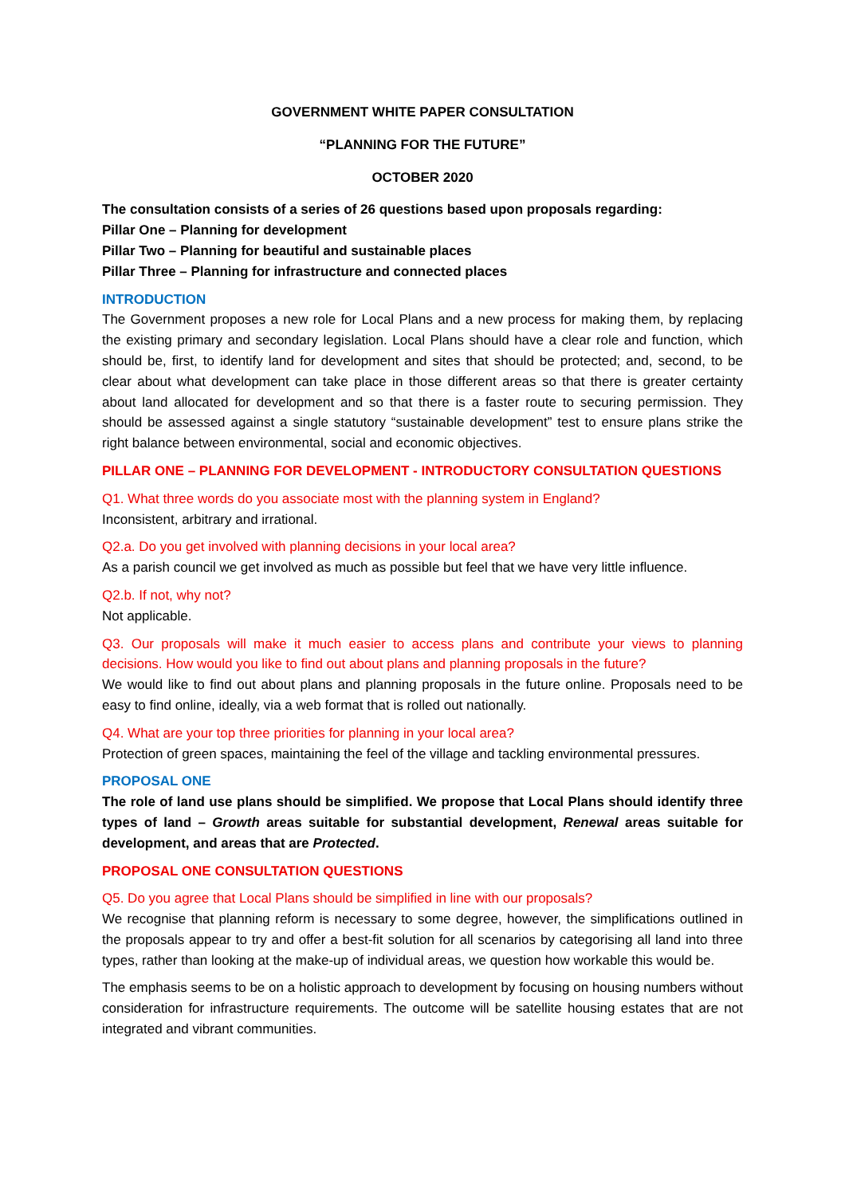GOVERNMENT WHITE PAPER CONSULTATION
“PLANNING FOR THE FUTURE”
OCTOBER 2020
The consultation consists of a series of 26 questions based upon proposals regarding:
Pillar One – Planning for development
Pillar Two – Planning for beautiful and sustainable places
Pillar Three – Planning for infrastructure and connected places
INTRODUCTION
The Government proposes a new role for Local Plans and a new process for making them, by replacing the existing primary and secondary legislation. Local Plans should have a clear role and function, which should be, first, to identify land for development and sites that should be protected; and, second, to be clear about what development can take place in those different areas so that there is greater certainty about land allocated for development and so that there is a faster route to securing permission. They should be assessed against a single statutory “sustainable development” test to ensure plans strike the right balance between environmental, social and economic objectives.
PILLAR ONE – PLANNING FOR DEVELOPMENT - INTRODUCTORY CONSULTATION QUESTIONS
Q1. What three words do you associate most with the planning system in England?
Inconsistent, arbitrary and irrational.
Q2.a. Do you get involved with planning decisions in your local area?
As a parish council we get involved as much as possible but feel that we have very little influence.
Q2.b. If not, why not?
Not applicable.
Q3. Our proposals will make it much easier to access plans and contribute your views to planning decisions. How would you like to find out about plans and planning proposals in the future?
We would like to find out about plans and planning proposals in the future online. Proposals need to be easy to find online, ideally, via a web format that is rolled out nationally.
Q4. What are your top three priorities for planning in your local area?
Protection of green spaces, maintaining the feel of the village and tackling environmental pressures.
PROPOSAL ONE
The role of land use plans should be simplified. We propose that Local Plans should identify three types of land – Growth areas suitable for substantial development, Renewal areas suitable for development, and areas that are Protected.
PROPOSAL ONE CONSULTATION QUESTIONS
Q5. Do you agree that Local Plans should be simplified in line with our proposals?
We recognise that planning reform is necessary to some degree, however, the simplifications outlined in the proposals appear to try and offer a best-fit solution for all scenarios by categorising all land into three types, rather than looking at the make-up of individual areas, we question how workable this would be.
The emphasis seems to be on a holistic approach to development by focusing on housing numbers without consideration for infrastructure requirements. The outcome will be satellite housing estates that are not integrated and vibrant communities.